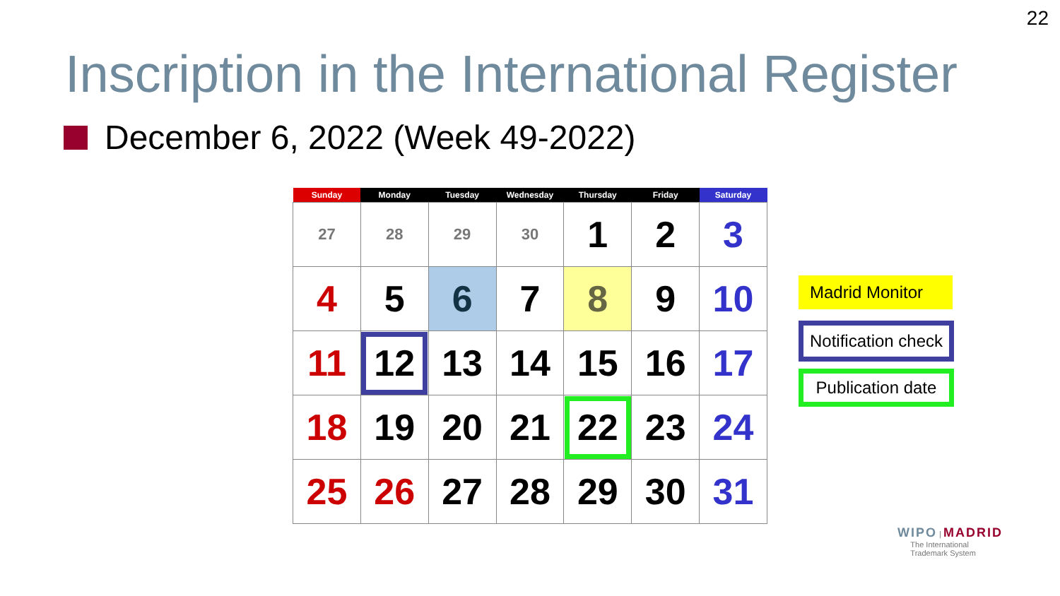22
Inscription in the International Register
December 6, 2022 (Week 49-2022)
| Sunday | Monday | Tuesday | Wednesday | Thursday | Friday | Saturday |
| --- | --- | --- | --- | --- | --- | --- |
| 27 | 28 | 29 | 30 | 1 | 2 | 3 |
| 4 | 5 | 6 | 7 | 8 | 9 | 10 |
| 11 | 12 | 13 | 14 | 15 | 16 | 17 |
| 18 | 19 | 20 | 21 | 22 | 23 | 24 |
| 25 | 26 | 27 | 28 | 29 | 30 | 31 |
Madrid Monitor
Notification check
Publication date
WIPO | MADRID
The International
Trademark System